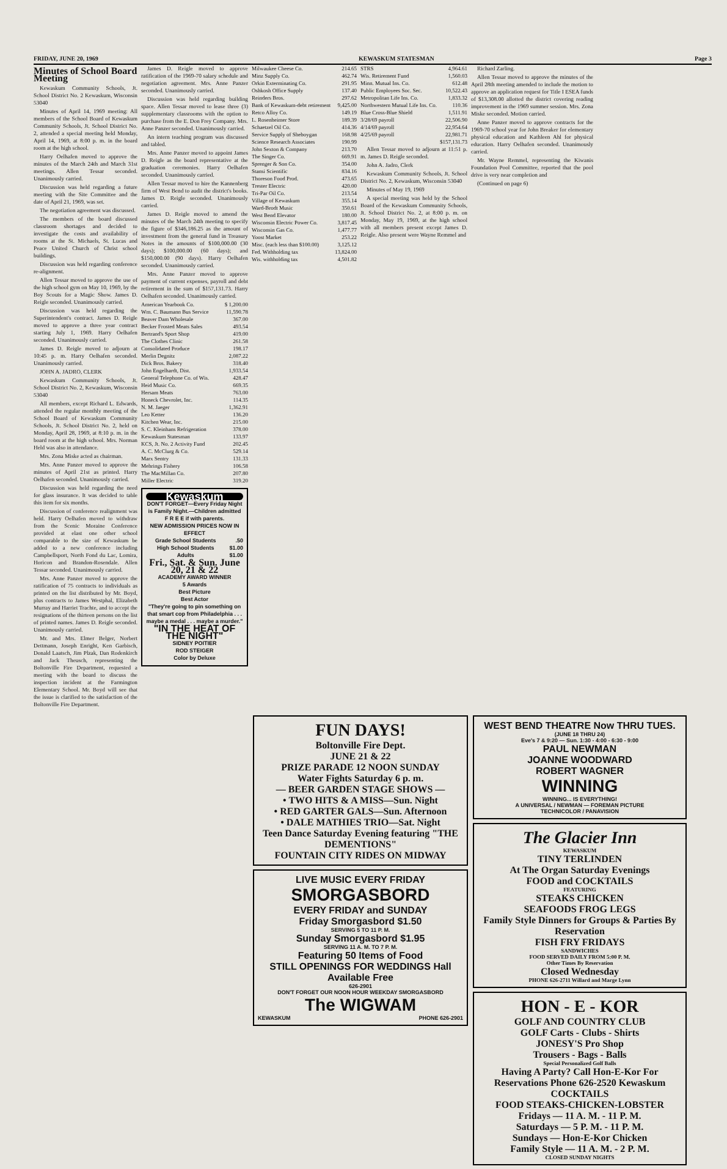FRIDAY, JUNE 20, 1969 KEWASKUM STATESMAN Page 3
Minutes of School Board Meeting
Kewaskum Community Schools, Jt. School District No. 2 Kewaskum, Wisconsin 53040
Minutes of April 14, 1969 meeting: All members of the School Board of Kewaskum Community Schools, Jt. School District No. 2, attended a special meeting held Monday, April 14, 1969, at 8:00 p. m. in the board room at the high school.
Harry Oelhafen moved to approve the minutes of the March 24th and March 31st meetings. Allen Tessar seconded. Unanimously carried.
Discussion was held regarding a future meeting with the Site Committee and the date of April 21, 1969, was set.
The negotiation agreement was discussed.
The members of the board discussed classroom shortages and decided to investigate the costs and availability of rooms at the St. Michaels, St. Lucas and Peace United Church of Christ school buildings.
Discussion was held regarding conference re-alignment.
Allen Tessar moved to approve the use of the high school gym on May 10, 1969, by the Boy Scouts for a Magic Show. James D. Reigle seconded. Unanimously carried.
Discussion was held regarding the Superintendent's contract. James D. Reigle moved to approve a three year contract starting July 1, 1969. Harry Oelhafen seconded. Unanimously carried.
James D. Reigle moved to adjourn at 10:45 p. m. Harry Oelhafen seconded. Unanimously carried.
JOHN A. JADRO, CLERK
Kewaskum Community Schools, Jt. School District No. 2, Kewaskum, Wisconsin 53040
All members, except Richard L. Edwards, attended the regular monthly meeting of the School Board of Kewaskum Community Schools, Jt. School District No. 2, held on Monday, April 28, 1969, at 8:10 p. m. in the board room at the high school. Mrs. Norman Held was also in attendance.
Mrs. Zona Miske acted as chairman.
Mrs. Anne Panzer moved to approve the minutes of April 21st as printed. Harry Oelhafen seconded. Unanimously carried.
Discussion was held regarding the need for glass insurance. It was decided to table this item for six months.
Discussion of conference realignment was held. Harry Oelhafen moved to withdraw from the Scenic Moraine Conference provided at elast one other school comparable to the size of Kewaskum be added to a new conference including Campbellsport, North Fond du Lac, Lomira, Horicon and Brandon-Rosendale. Allen Tessar seconded. Unanimously carried.
Mrs. Anne Panzer moved to approve the ratification of 75 contracts to individuals as printed on the list distributed by Mr. Boyd, plus contracts to James Westphal, Elizabeth Murray and Harriet Trachte, and to accept the resignations of the thirteen persons on the list of printed names. James D. Reigle seconded. Unanimously carried.
Mr. and Mrs. Elmer Belger, Norbert Dettmann, Joseph Enright, Ken Garbisch, Donald Laatsch, Jim Plzak, Dan Rodenkirch and Jack Theusch, representing the Boltonville Fire Department, requested a meeting with the board to discuss the inspection incident at the Farmington Elementary School. Mr. Boyd will see that the issue is clarified to the satisfaction of the Boltonville Fire Department.
James D. Reigle moved to approve ratification of the 1969-70 salary schedule and negotiation agreement. Mrs. Anne Panzer seconded. Unanimously carried.
Discussion was held regarding building space. Allen Tessar moved to lease three (3) supplementary classrooms with the option to purchase from the E. Don Frey Company. Mrs. Anne Panzer seconded. Unanimously carried.
An intern teaching program was discussed and tabled.
Mrs. Anne Panzer moved to appoint James D. Reigle as the board representative at the graduation ceremonies. Harry Oelhafen seconded. Unanimously carried.
Allen Tessar moved to hire the Kannenberg firm of West Bend to audit the district's books. James D. Reigle seconded. Unanimously carried.
James D. Reigle moved to amend the minutes of the March 24th meeting to specify the figure of $346,186.25 as the amount of investment from the general fund in Treasury Notes in the amounts of $100,000.00 (30 days); $100,000.00 (60 days); and $150,000.00 (90 days). Harry Oelhafen seconded. Unanimously carried.
Mrs. Anne Panzer moved to approve payment of current expenses, payroll and debt retirement in the sum of $157,131.73. Harry Oelhafen seconded. Unanimously carried.
| American Yearbook Co. | $ 1,200.00 |
| Wm. C. Baumann Bus Service | 11,590.78 |
| Beaver Dam Wholesale | 367.00 |
| Becker Frosted Meats Sales | 493.54 |
| Bertrand's Sport Shop | 419.00 |
| The Clothes Clinic | 261.58 |
| Consolidated Produce | 198.17 |
| Merlin Degnitz | 2,087.22 |
| Dick Bros. Bakery | 318.40 |
| John Engelhardt, Dist. | 1,933.54 |
| General Telephone Co. of Wis. | 428.47 |
| Heid Music Co. | 669.35 |
| Hersam Meats | 763.00 |
| Honeck Chevrolet, Inc. | 114.35 |
| N. M. Jaeger | 1,362.91 |
| Leo Ketter | 136.20 |
| Kitchen Wear, Inc. | 215.00 |
| S. C. Kleinhans Refrigeration | 378.00 |
| Kewaskum Statesman | 133.97 |
| KCS, Jt. No. 2 Activity Fund | 202.45 |
| A. C. McClurg & Co. | 529.14 |
| Marx Sentry | 131.33 |
| Mehrings Fishery | 106.58 |
| The MacMillan Co. | 207.80 |
| Miller Electric | 319.20 |
Kewaskum
DON'T FORGET—Every Friday Night is Family Night.—Children admitted F R E E if with parents.
NEW ADMISSION PRICES NOW IN EFFECT
| Grade School Students | .50 |
| High School Students | $1.00 |
| Adults | $1.00 |
Fri., Sat. & Sun. June 20, 21 & 22
ACADEMY AWARD WINNER
5 Awards
Best Picture
Best Actor
"They're going to pin something on that smart cop from Philadelphia . . . maybe a medal . . . maybe a murder."
"IN THE HEAT OF THE NIGHT"
SIDNEY POITIER
ROD STEIGER
Color by Deluxe
| Milwaukee Cheese Co. | 214.65 |
| Minz Supply Co. | 462.74 |
| Orkin Exterminating Co. | 291.95 |
| Oshkosh Office Supply | 137.40 |
| Reinders Bros. | 297.62 |
| Bank of Kewaskum-debt retirement | 9,425.00 |
| Retco Alloy Co. | 149.19 |
| L. Rosenheimer Store | 189.39 |
| Schaetzel Oil Co. | 414.36 |
| Service Supply of Sheboygan | 168.98 |
| Science Research Associates | 190.99 |
| John Sexton & Company | 213.70 |
| The Singer Co. | 669.91 |
| Sprenger & Son Co. | 354.00 |
| Stansi Scientific | 834.16 |
| Thoreson Food Prod. | 473.65 |
| Trester Electric | 420.00 |
| Tri-Par Oil Co. | 213.54 |
| Village of Kewaskum | 355.14 |
| Ward-Brodt Music | 350.61 |
| West Bend Elevator | 180.00 |
| Wisconsin Electric Power Co. | 3,817.45 |
| Wisconsin Gas Co. | 1,477.77 |
| Yoost Market | 253.22 |
| Misc. (each less than $100.00) | 3,125.12 |
| Fed. Withholding tax | 13,824.00 |
| Wis. withholding tax | 4,501.82 |
| STRS | 4,964.61 |
| Wis. Retirement Fund | 1,560.03 |
| Minn. Mutual Ins. Co. | 612.48 |
| Public Employees Soc. Sec. | 10,522.43 |
| Metropolitan Life Ins. Co. | 1,833.32 |
| Northwestern Mutual Life Ins. Co. | 110.36 |
| Blue Cross-Blue Shield | 1,511.91 |
| 3/28/69 payroll | 22,506.90 |
| 4/14/69 payroll | 22,954.64 |
| 4/25/69 payroll | 22,981.71 |
| | $157,131.73 |
Allen Tessar moved to adjourn at 11:51 p. m. James D. Reigle seconded.
John A. Jadro, Clerk
Kewaskum Community Schools, Jt. School District No. 2, Kewaskum, Wisconsin 53040
Minutes of May 19, 1969
A special meeting was held by the School Board of the Kewaskum Community Schools, Jt. School District No. 2, at 8:00 p. m. on Monday, May 19, 1969, at the high school with all members present except James D. Reigle. Also present were Wayne Remmel and
Richard Zarling.
Allen Tessar moved to approve the minutes of the April 28th meeting amended to include the motion to approve an application request for Title I ESEA funds of $13,308.00 allotted the district covering reading improvement in the 1969 summer session. Mrs. Zona Miske seconded. Motion carried.
Anne Panzer moved to approve contracts for the 1969-70 school year for John Breaker for elementary physical education and Kathleen Ahl for physical education. Harry Oelhafen seconded. Unanimously carried.
Mr. Wayne Remmel, representing the Kiwanis Foundation Pool Committee, reported that the pool drive is very near completion and
(Continued on page 6)
FUN DAYS!
Boltonville Fire Dept.
JUNE 21 & 22
PRIZE PARADE 12 NOON SUNDAY
Water Fights Saturday 6 p. m.
— BEER GARDEN STAGE SHOWS —
• TWO HITS & A MISS—Sun. Night
• RED GARTER GALS—Sun. Afternoon
• DALE MATHIES TRIO—Sat. Night
Teen Dance Saturday Evening featuring "THE DEMENTIONS"
FOUNTAIN CITY RIDES ON MIDWAY
LIVE MUSIC EVERY FRIDAY
SMORGASBORD
EVERY FRIDAY and SUNDAY
Friday Smorgasbord $1.50
SERVING 5 TO 11 P. M.
Sunday Smorgasbord $1.95
SERVING 11 A. M. TO 7 P. M.
Featuring 50 Items of Food
STILL OPENINGS FOR WEDDINGS Hall Available Free
626-2901
DON'T FORGET OUR NOON HOUR WEEKDAY SMORGASBORD
The WIGWAM
KEWASKUM PHONE 626-2901
WEST BEND THEATRE Now THRU TUES.
(JUNE 18 THRU 24)
Eve's 7 & 9:20 — Sun. 1:30 - 4:00 - 6:30 - 9:00
PAUL NEWMAN
JOANNE WOODWARD
ROBERT WAGNER
WINNING
WINNING... IS EVERYTHING!
A UNIVERSAL / NEWMAN — FOREMAN PICTURE
TECHNICOLOR / PANAVISION
The Glacier Inn
KEWASKUM
TINY TERLINDEN
At The Organ Saturday Evenings
FOOD and COCKTAILS
FEATURING
STEAKS CHICKEN
SEAFOODS FROG LEGS
Family Style Dinners for Groups & Parties By Reservation
FISH FRY FRIDAYS
SANDWICHES
FOOD SERVED DAILY FROM 5:00 P. M.
Other Times By Reservation
Closed Wednesday
PHONE 626-2711 Willard and Marge Lynn
HON - E - KOR
GOLF AND COUNTRY CLUB
GOLF Carts - Clubs - Shirts
JONESY'S Pro Shop
Trousers - Bags - Balls
Special Personalized Golf Balls
Having A Party? Call Hon-E-Kor For Reservations Phone 626-2520 Kewaskum
COCKTAILS
FOOD STEAKS-CHICKEN-LOBSTER
Fridays — 11 A. M. - 11 P. M.
Saturdays — 5 P. M. - 11 P. M.
Sundays — Hon-E-Kor Chicken
Family Style — 11 A. M. - 2 P. M.
CLOSED SUNDAY NIGHTS